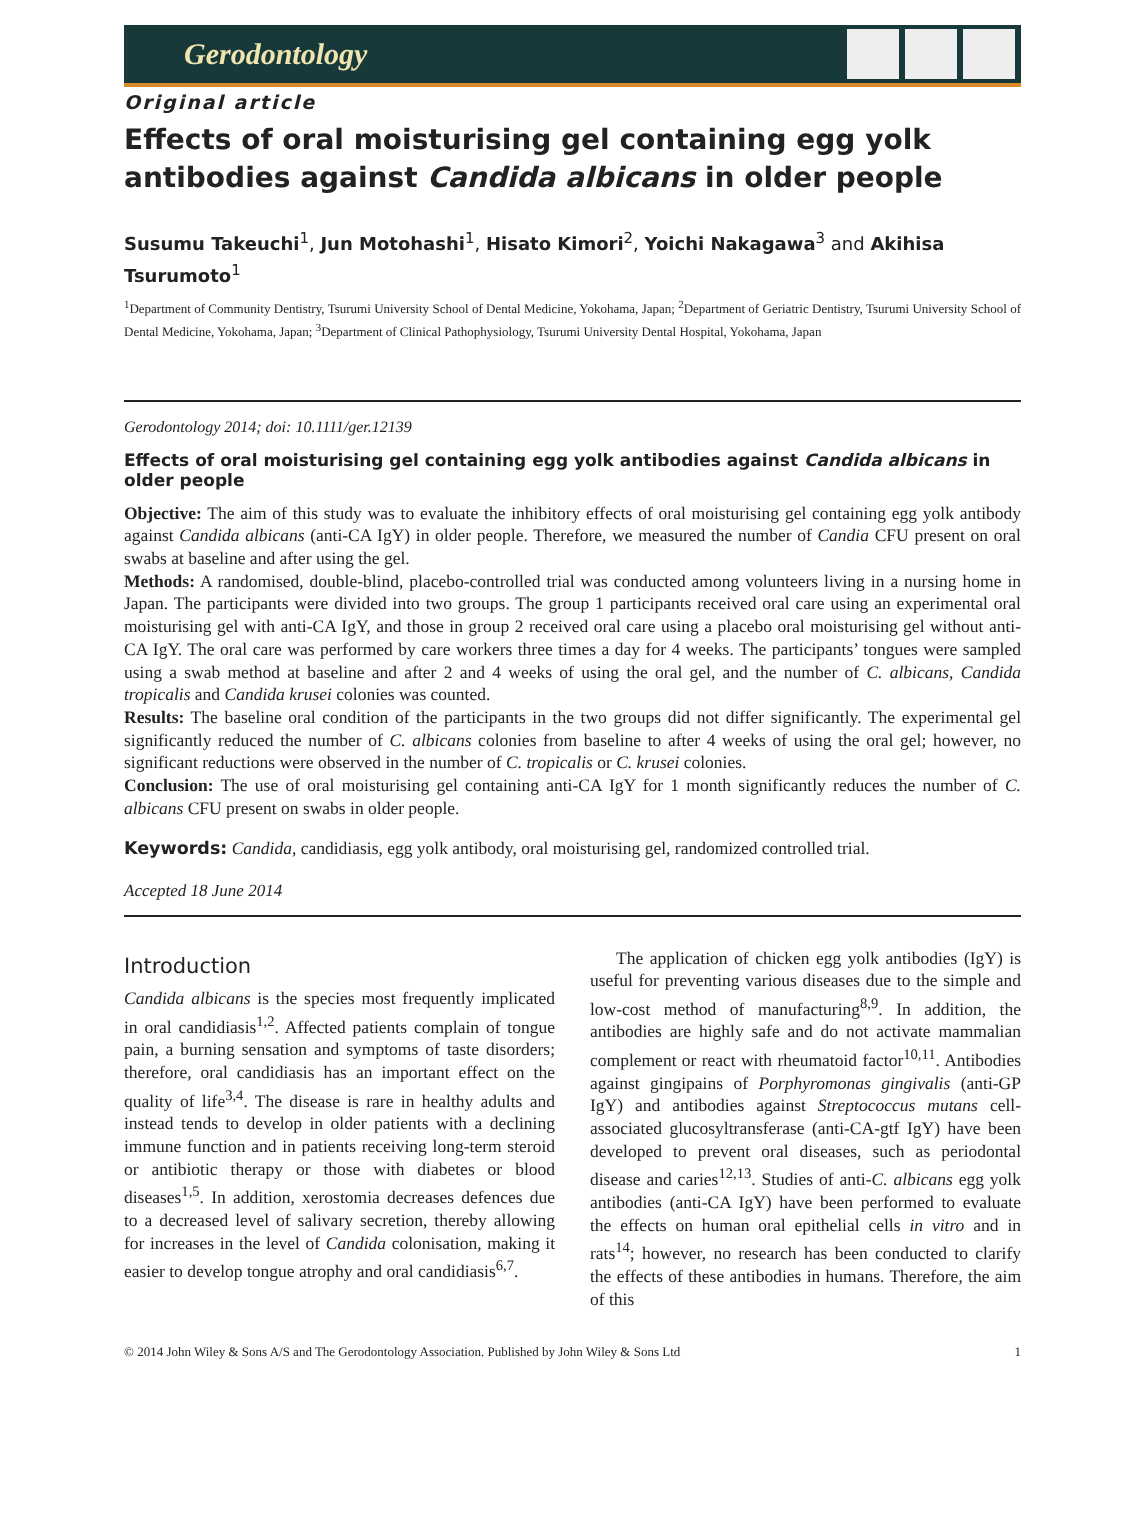Gerodontology
Original article
Effects of oral moisturising gel containing egg yolk antibodies against Candida albicans in older people
Susumu Takeuchi<sup>1</sup>, Jun Motohashi<sup>1</sup>, Hisato Kimori<sup>2</sup>, Yoichi Nakagawa<sup>3</sup> and Akihisa Tsurumoto<sup>1</sup>
<sup>1</sup> Department of Community Dentistry, Tsurumi University School of Dental Medicine, Yokohama, Japan; <sup>2</sup>Department of Geriatric Dentistry, Tsurumi University School of Dental Medicine, Yokohama, Japan; <sup>3</sup>Department of Clinical Pathophysiology, Tsurumi University Dental Hospital, Yokohama, Japan
Gerodontology 2014; doi: 10.1111/ger.12139
Effects of oral moisturising gel containing egg yolk antibodies against Candida albicans in older people
Objective: The aim of this study was to evaluate the inhibitory effects of oral moisturising gel containing egg yolk antibody against Candida albicans (anti-CA IgY) in older people. Therefore, we measured the number of Candia CFU present on oral swabs at baseline and after using the gel.
Methods: A randomised, double-blind, placebo-controlled trial was conducted among volunteers living in a nursing home in Japan. The participants were divided into two groups. The group 1 participants received oral care using an experimental oral moisturising gel with anti-CA IgY, and those in group 2 received oral care using a placebo oral moisturising gel without anti-CA IgY. The oral care was performed by care workers three times a day for 4 weeks. The participants’ tongues were sampled using a swab method at baseline and after 2 and 4 weeks of using the oral gel, and the number of C. albicans, Candida tropicalis and Candida krusei colonies was counted.
Results: The baseline oral condition of the participants in the two groups did not differ significantly. The experimental gel significantly reduced the number of C. albicans colonies from baseline to after 4 weeks of using the oral gel; however, no significant reductions were observed in the number of C. tropicalis or C. krusei colonies.
Conclusion: The use of oral moisturising gel containing anti-CA IgY for 1 month significantly reduces the number of C. albicans CFU present on swabs in older people.
Keywords: Candida, candidiasis, egg yolk antibody, oral moisturising gel, randomized controlled trial.
Accepted 18 June 2014
Introduction
Candida albicans is the species most frequently implicated in oral candidiasis<sup>1,2</sup>. Affected patients complain of tongue pain, a burning sensation and symptoms of taste disorders; therefore, oral candidiasis has an important effect on the quality of life<sup>3,4</sup>. The disease is rare in healthy adults and instead tends to develop in older patients with a declining immune function and in patients receiving long-term steroid or antibiotic therapy or those with diabetes or blood diseases<sup>1,5</sup>. In addition, xerostomia decreases defences due to a decreased level of salivary secretion, thereby allowing for increases in the level of Candida colonisation, making it easier to develop tongue atrophy and oral candidiasis<sup>6,7</sup>.
The application of chicken egg yolk antibodies (IgY) is useful for preventing various diseases due to the simple and low-cost method of manufacturing<sup>8,9</sup>. In addition, the antibodies are highly safe and do not activate mammalian complement or react with rheumatoid factor<sup>10,11</sup>. Antibodies against gingipains of Porphyromonas gingivalis (anti-GP IgY) and antibodies against Streptococcus mutans cell-associated glucosyltransferase (anti-CA-gtf IgY) have been developed to prevent oral diseases, such as periodontal disease and caries<sup>12,13</sup>. Studies of anti-C. albicans egg yolk antibodies (anti-CA IgY) have been performed to evaluate the effects on human oral epithelial cells in vitro and in rats<sup>14</sup>; however, no research has been conducted to clarify the effects of these antibodies in humans. Therefore, the aim of this
© 2014 John Wiley & Sons A/S and The Gerodontology Association. Published by John Wiley & Sons Ltd 1